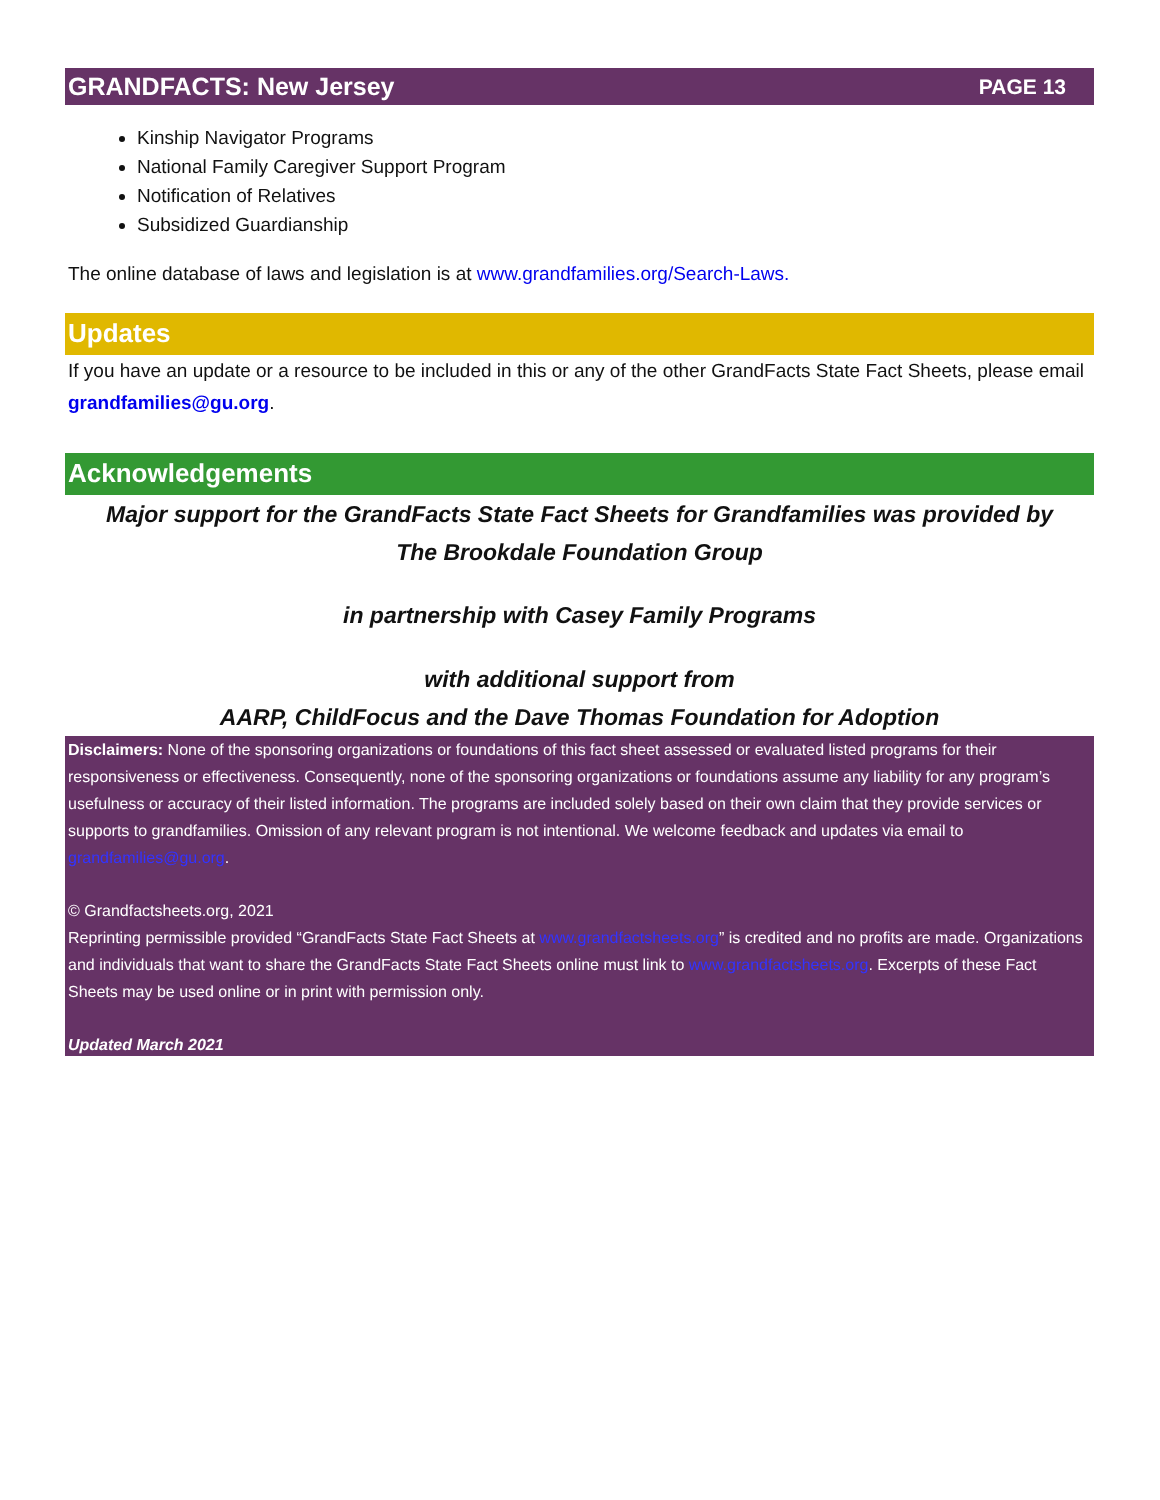GRANDFACTS: New Jersey PAGE 13
Kinship Navigator Programs
National Family Caregiver Support Program
Notification of Relatives
Subsidized Guardianship
The online database of laws and legislation is at www.grandfamilies.org/Search-Laws.
Updates
If you have an update or a resource to be included in this or any of the other GrandFacts State Fact Sheets, please email grandfamilies@gu.org.
Acknowledgements
Major support for the GrandFacts State Fact Sheets for Grandfamilies was provided by
The Brookdale Foundation Group
in partnership with Casey Family Programs
with additional support from
AARP, ChildFocus and the Dave Thomas Foundation for Adoption
Disclaimers: None of the sponsoring organizations or foundations of this fact sheet assessed or evaluated listed programs for their responsiveness or effectiveness. Consequently, none of the sponsoring organizations or foundations assume any liability for any program’s usefulness or accuracy of their listed information. The programs are included solely based on their own claim that they provide services or supports to grandfamilies. Omission of any relevant program is not intentional. We welcome feedback and updates via email to grandfamilies@gu.org.
© Grandfactsheets.org, 2021
Reprinting permissible provided “GrandFacts State Fact Sheets at www.grandfactsheets.org” is credited and no profits are made. Organizations and individuals that want to share the GrandFacts State Fact Sheets online must link to www.grandfactsheets.org. Excerpts of these Fact Sheets may be used online or in print with permission only.
Updated March 2021